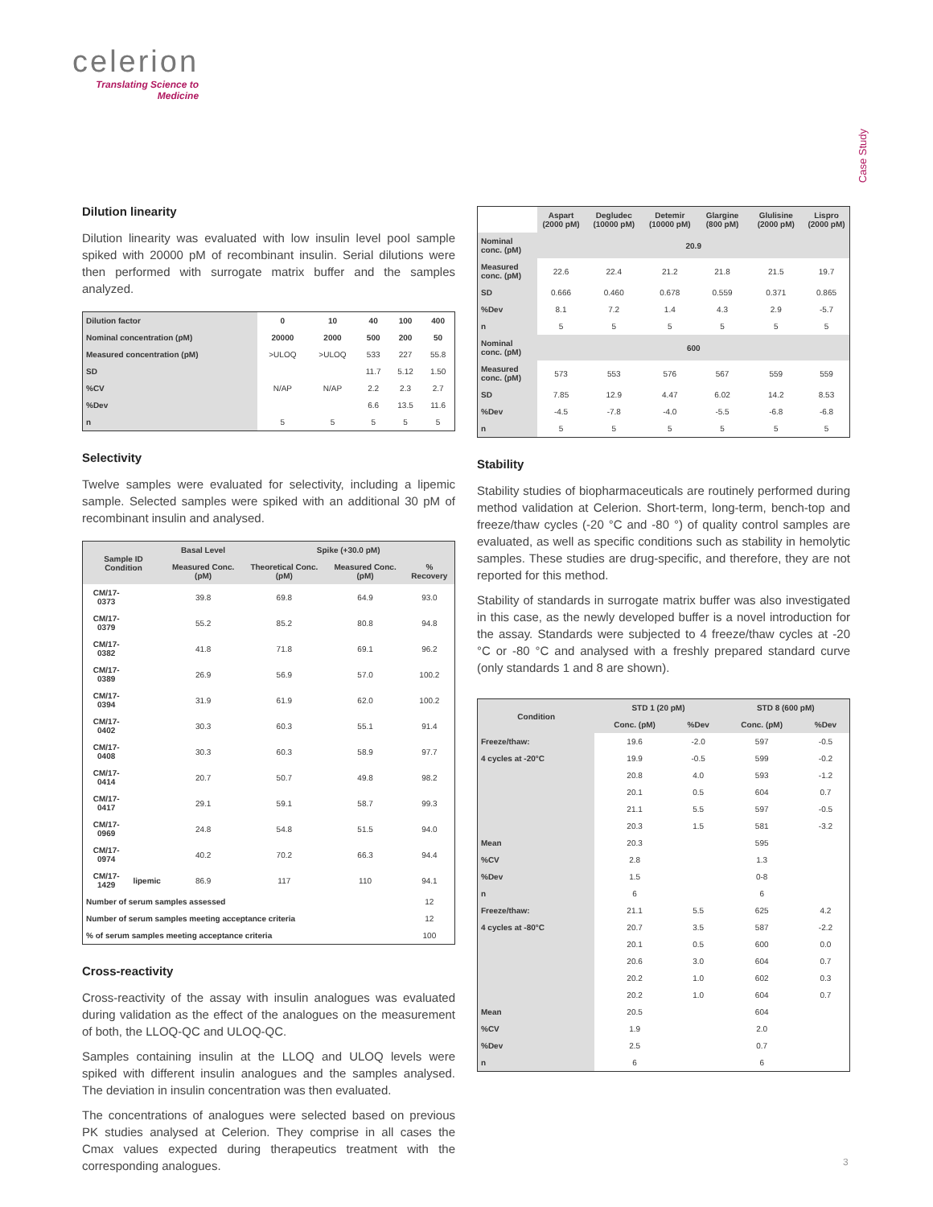celerion
Translating Science to
Medicine
Case Study
Dilution linearity
Dilution linearity was evaluated with low insulin level pool sample spiked with 20000 pM of recombinant insulin. Serial dilutions were then performed with surrogate matrix buffer and the samples analyzed.
| Dilution factor | 0 | 10 | 40 | 100 | 400 |
| --- | --- | --- | --- | --- | --- |
| Nominal concentration (pM) | 20000 | 2000 | 500 | 200 | 50 |
| Measured concentration (pM) | >ULOQ | >ULOQ | 533 | 227 | 55.8 |
| SD | | | 11.7 | 5.12 | 1.50 |
| %CV | N/AP | N/AP | 2.2 | 2.3 | 2.7 |
| %Dev | | | 6.6 | 13.5 | 11.6 |
| n | 5 | 5 | 5 | 5 | 5 |
Selectivity
Twelve samples were evaluated for selectivity, including a lipemic sample. Selected samples were spiked with an additional 30 pM of recombinant insulin and analysed.
| Sample ID Condition | | Basal Level | Spike (+30.0 pM) | | |
| --- | --- | --- | --- | --- | --- |
| | | Measured Conc. (pM) | Theoretical Conc. (pM) | Measured Conc. (pM) | % Recovery |
| CM/17-0373 | | 39.8 | 69.8 | 64.9 | 93.0 |
| CM/17-0379 | | 55.2 | 85.2 | 80.8 | 94.8 |
| CM/17-0382 | | 41.8 | 71.8 | 69.1 | 96.2 |
| CM/17-0389 | | 26.9 | 56.9 | 57.0 | 100.2 |
| CM/17-0394 | | 31.9 | 61.9 | 62.0 | 100.2 |
| CM/17-0402 | | 30.3 | 60.3 | 55.1 | 91.4 |
| CM/17-0408 | | 30.3 | 60.3 | 58.9 | 97.7 |
| CM/17-0414 | | 20.7 | 50.7 | 49.8 | 98.2 |
| CM/17-0417 | | 29.1 | 59.1 | 58.7 | 99.3 |
| CM/17-0969 | | 24.8 | 54.8 | 51.5 | 94.0 |
| CM/17-0974 | | 40.2 | 70.2 | 66.3 | 94.4 |
| CM/17-1429 | lipemic | 86.9 | 117 | 110 | 94.1 |
| Number of serum samples assessed | | | | | 12 |
| Number of serum samples meeting acceptance criteria | | | | | 12 |
| % of serum samples meeting acceptance criteria | | | | | 100 |
Cross-reactivity
Cross-reactivity of the assay with insulin analogues was evaluated during validation as the effect of the analogues on the measurement of both, the LLOQ-QC and ULOQ-QC.
Samples containing insulin at the LLOQ and ULOQ levels were spiked with different insulin analogues and the samples analysed. The deviation in insulin concentration was then evaluated.
The concentrations of analogues were selected based on previous PK studies analysed at Celerion. They comprise in all cases the Cmax values expected during therapeutics treatment with the corresponding analogues.
| | Aspart (2000 pM) | Degludec (10000 pM) | Detemir (10000 pM) | Glargine (800 pM) | Glulisine (2000 pM) | Lispro (2000 pM) |
| --- | --- | --- | --- | --- | --- | --- |
| Nominal conc. (pM) | 20.9 | | | | | |
| Measured conc. (pM) | 22.6 | 22.4 | 21.2 | 21.8 | 21.5 | 19.7 |
| SD | 0.666 | 0.460 | 0.678 | 0.559 | 0.371 | 0.865 |
| %Dev | 8.1 | 7.2 | 1.4 | 4.3 | 2.9 | -5.7 |
| n | 5 | 5 | 5 | 5 | 5 | 5 |
| Nominal conc. (pM) | 600 | | | | | |
| Measured conc. (pM) | 573 | 553 | 576 | 567 | 559 | 559 |
| SD | 7.85 | 12.9 | 4.47 | 6.02 | 14.2 | 8.53 |
| %Dev | -4.5 | -7.8 | -4.0 | -5.5 | -6.8 | -6.8 |
| n | 5 | 5 | 5 | 5 | 5 | 5 |
Stability
Stability studies of biopharmaceuticals are routinely performed during method validation at Celerion. Short-term, long-term, bench-top and freeze/thaw cycles (-20 °C and -80 °) of quality control samples are evaluated, as well as specific conditions such as stability in hemolytic samples. These studies are drug-specific, and therefore, they are not reported for this method.
Stability of standards in surrogate matrix buffer was also investigated in this case, as the newly developed buffer is a novel introduction for the assay. Standards were subjected to 4 freeze/thaw cycles at -20 °C or -80 °C and analysed with a freshly prepared standard curve (only standards 1 and 8 are shown).
| Condition | STD 1 (20 pM) | | STD 8 (600 pM) | |
| --- | --- | --- | --- | --- |
| | Conc. (pM) | %Dev | Conc. (pM) | %Dev |
| Freeze/thaw: | 19.6 | -2.0 | 597 | -0.5 |
| 4 cycles at -20°C | 19.9 | -0.5 | 599 | -0.2 |
| | 20.8 | 4.0 | 593 | -1.2 |
| | 20.1 | 0.5 | 604 | 0.7 |
| | 21.1 | 5.5 | 597 | -0.5 |
| | 20.3 | 1.5 | 581 | -3.2 |
| Mean | 20.3 | | 595 | |
| %CV | 2.8 | | 1.3 | |
| %Dev | 1.5 | | 0-8 | |
| n | 6 | | 6 | |
| Freeze/thaw: | 21.1 | 5.5 | 625 | 4.2 |
| 4 cycles at -80°C | 20.7 | 3.5 | 587 | -2.2 |
| | 20.1 | 0.5 | 600 | 0.0 |
| | 20.6 | 3.0 | 604 | 0.7 |
| | 20.2 | 1.0 | 602 | 0.3 |
| | 20.2 | 1.0 | 604 | 0.7 |
| Mean | 20.5 | | 604 | |
| %CV | 1.9 | | 2.0 | |
| %Dev | 2.5 | | 0.7 | |
| n | 6 | | 6 | |
3